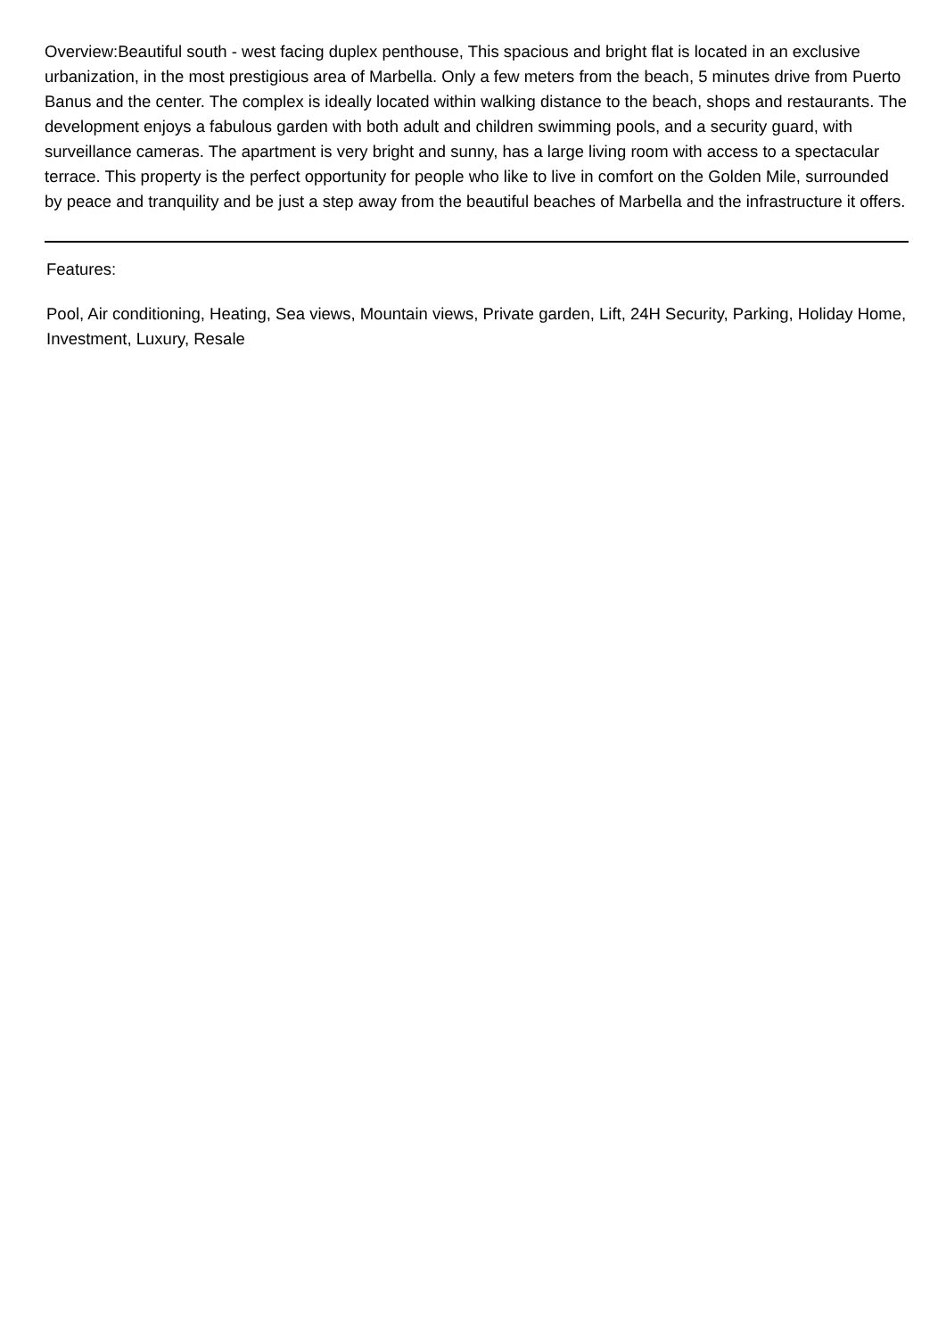Overview:Beautiful south - west facing duplex penthouse, This spacious and bright flat is located in an exclusive urbanization, in the most prestigious area of Marbella. Only a few meters from the beach, 5 minutes drive from Puerto Banus and the center. The complex is ideally located within walking distance to the beach, shops and restaurants. The development enjoys a fabulous garden with both adult and children swimming pools, and a security guard, with surveillance cameras. The apartment is very bright and sunny, has a large living room with access to a spectacular terrace. This property is the perfect opportunity for people who like to live in comfort on the Golden Mile, surrounded by peace and tranquility and be just a step away from the beautiful beaches of Marbella and the infrastructure it offers.
Features:
Pool, Air conditioning, Heating, Sea views, Mountain views, Private garden, Lift, 24H Security, Parking, Holiday Home, Investment, Luxury, Resale